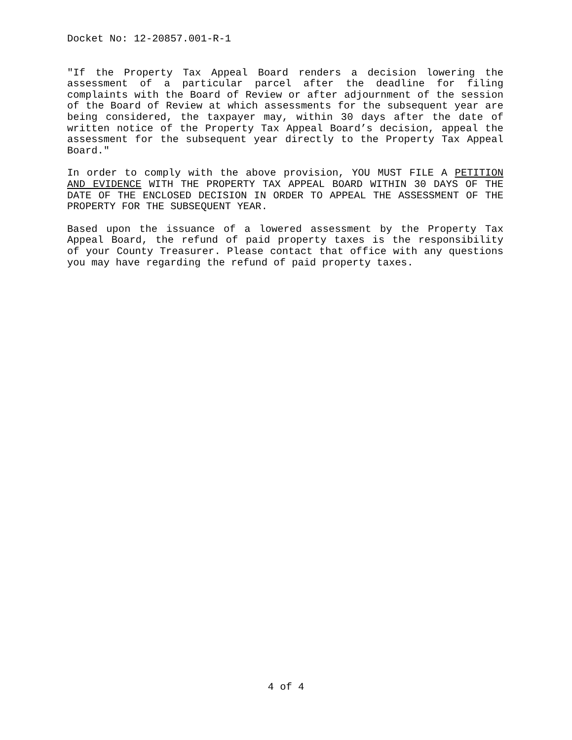Docket No: 12-20857.001-R-1
"If the Property Tax Appeal Board renders a decision lowering the assessment of a particular parcel after the deadline for filing complaints with the Board of Review or after adjournment of the session of the Board of Review at which assessments for the subsequent year are being considered, the taxpayer may, within 30 days after the date of written notice of the Property Tax Appeal Board’s decision, appeal the assessment for the subsequent year directly to the Property Tax Appeal Board."
In order to comply with the above provision, YOU MUST FILE A PETITION AND EVIDENCE WITH THE PROPERTY TAX APPEAL BOARD WITHIN 30 DAYS OF THE DATE OF THE ENCLOSED DECISION IN ORDER TO APPEAL THE ASSESSMENT OF THE PROPERTY FOR THE SUBSEQUENT YEAR.
Based upon the issuance of a lowered assessment by the Property Tax Appeal Board, the refund of paid property taxes is the responsibility of your County Treasurer. Please contact that office with any questions you may have regarding the refund of paid property taxes.
4 of 4